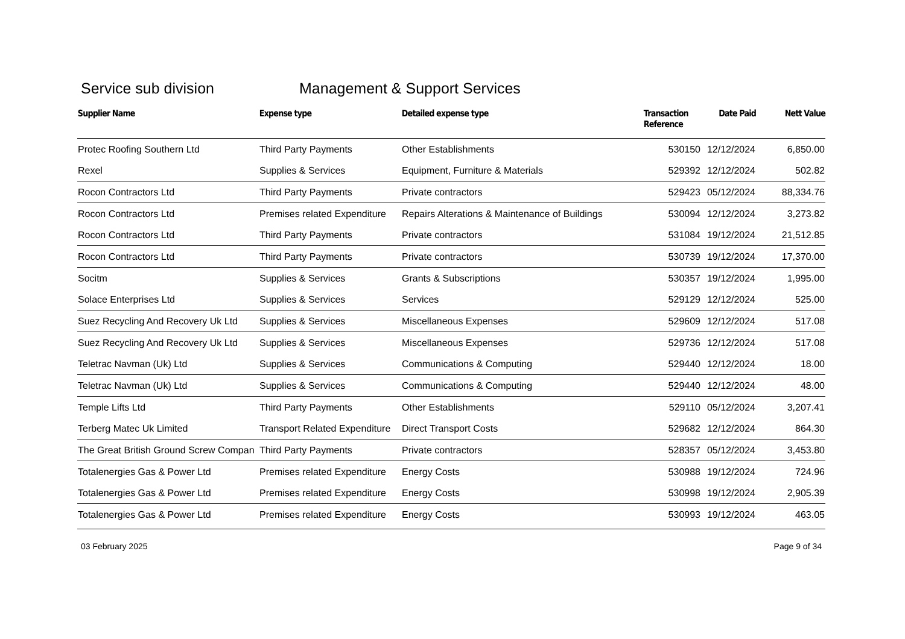Service sub division Management & Support Services
| Supplier Name | Expense type | Detailed expense type | Transaction Reference | Date Paid | Nett Value |
| --- | --- | --- | --- | --- | --- |
| Protec Roofing Southern Ltd | Third Party Payments | Other Establishments | 530150 | 12/12/2024 | 6,850.00 |
| Rexel | Supplies & Services | Equipment, Furniture & Materials | 529392 | 12/12/2024 | 502.82 |
| Rocon Contractors Ltd | Third Party Payments | Private contractors | 529423 | 05/12/2024 | 88,334.76 |
| Rocon Contractors Ltd | Premises related Expenditure | Repairs Alterations & Maintenance of Buildings | 530094 | 12/12/2024 | 3,273.82 |
| Rocon Contractors Ltd | Third Party Payments | Private contractors | 531084 | 19/12/2024 | 21,512.85 |
| Rocon Contractors Ltd | Third Party Payments | Private contractors | 530739 | 19/12/2024 | 17,370.00 |
| Socitm | Supplies & Services | Grants & Subscriptions | 530357 | 19/12/2024 | 1,995.00 |
| Solace Enterprises Ltd | Supplies & Services | Services | 529129 | 12/12/2024 | 525.00 |
| Suez Recycling And Recovery Uk Ltd | Supplies & Services | Miscellaneous Expenses | 529609 | 12/12/2024 | 517.08 |
| Suez Recycling And Recovery Uk Ltd | Supplies & Services | Miscellaneous Expenses | 529736 | 12/12/2024 | 517.08 |
| Teletrac Navman (Uk) Ltd | Supplies & Services | Communications & Computing | 529440 | 12/12/2024 | 18.00 |
| Teletrac Navman (Uk) Ltd | Supplies & Services | Communications & Computing | 529440 | 12/12/2024 | 48.00 |
| Temple Lifts Ltd | Third Party Payments | Other Establishments | 529110 | 05/12/2024 | 3,207.41 |
| Terberg Matec Uk Limited | Transport Related Expenditure | Direct Transport Costs | 529682 | 12/12/2024 | 864.30 |
| The Great British Ground Screw Compan | Third Party Payments | Private contractors | 528357 | 05/12/2024 | 3,453.80 |
| Totalenergies Gas & Power Ltd | Premises related Expenditure | Energy Costs | 530988 | 19/12/2024 | 724.96 |
| Totalenergies Gas & Power Ltd | Premises related Expenditure | Energy Costs | 530998 | 19/12/2024 | 2,905.39 |
| Totalenergies Gas & Power Ltd | Premises related Expenditure | Energy Costs | 530993 | 19/12/2024 | 463.05 |
03 February 2025 Page 9 of 34